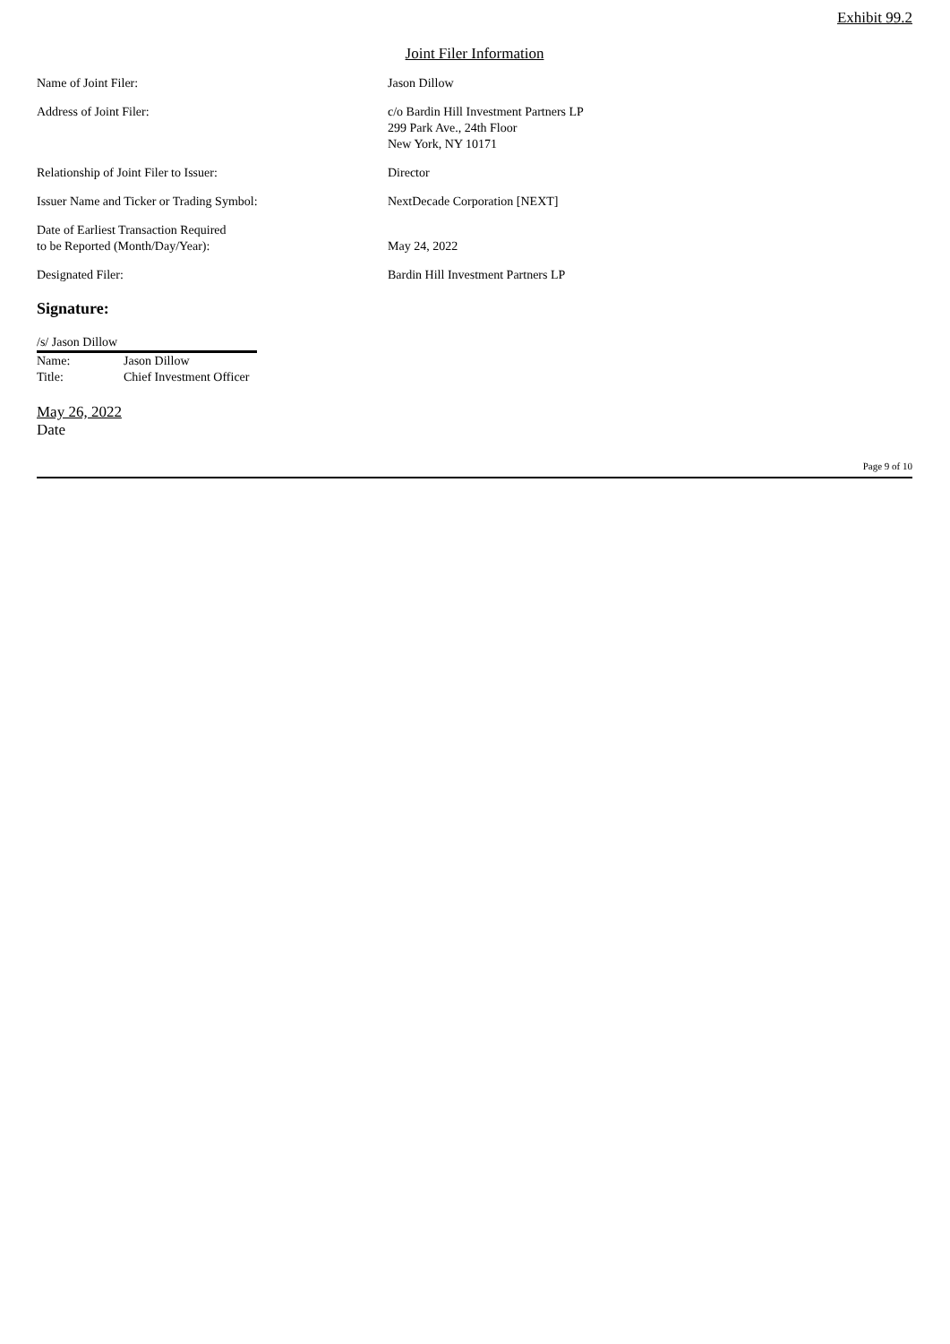Exhibit 99.2
Joint Filer Information
Name of Joint Filer: Jason Dillow
Address of Joint Filer: c/o Bardin Hill Investment Partners LP
299 Park Ave., 24th Floor
New York, NY 10171
Relationship of Joint Filer to Issuer: Director
Issuer Name and Ticker or Trading Symbol: NextDecade Corporation [NEXT]
Date of Earliest Transaction Required
to be Reported (Month/Day/Year):
May 24, 2022
Designated Filer: Bardin Hill Investment Partners LP
Signature:
/s/ Jason Dillow
Name: Jason Dillow
Title: Chief Investment Officer
May 26, 2022
Date
Page 9 of 10